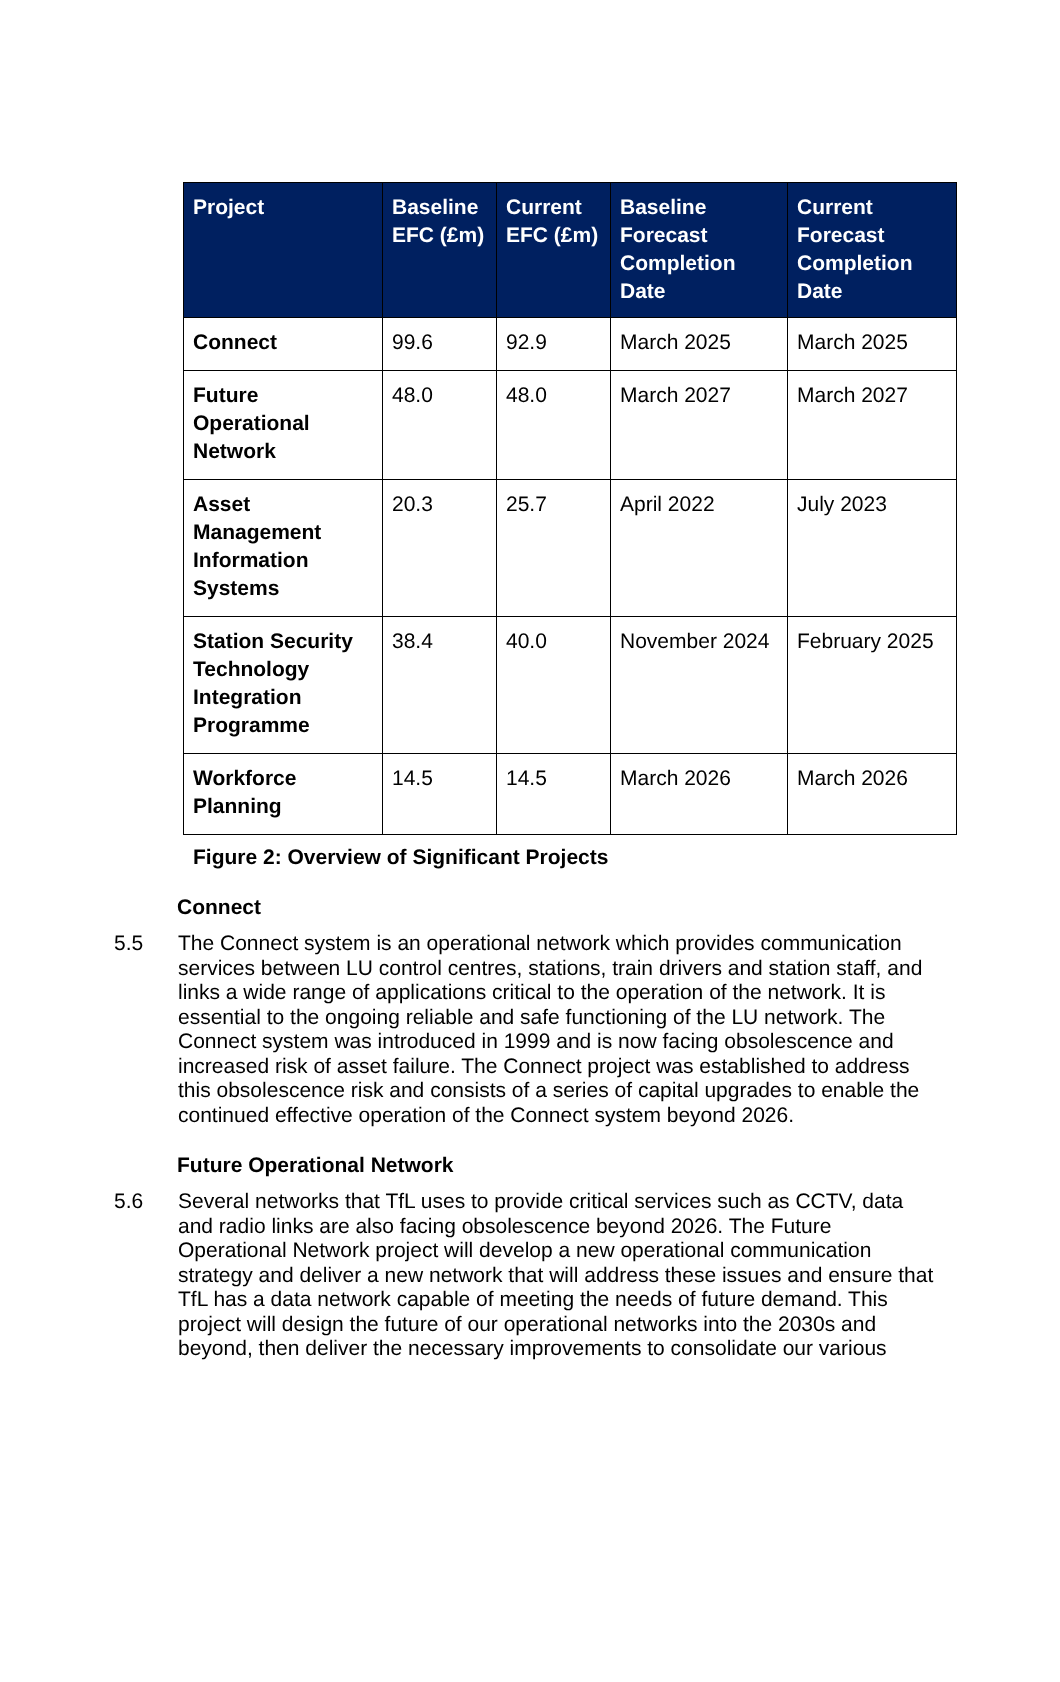| Project | Baseline EFC (£m) | Current EFC (£m) | Baseline Forecast Completion Date | Current Forecast Completion Date |
| --- | --- | --- | --- | --- |
| Connect | 99.6 | 92.9 | March 2025 | March 2025 |
| Future Operational Network | 48.0 | 48.0 | March 2027 | March 2027 |
| Asset Management Information Systems | 20.3 | 25.7 | April 2022 | July 2023 |
| Station Security Technology Integration Programme | 38.4 | 40.0 | November 2024 | February 2025 |
| Workforce Planning | 14.5 | 14.5 | March 2026 | March 2026 |
Figure 2: Overview of Significant Projects
Connect
5.5 The Connect system is an operational network which provides communication services between LU control centres, stations, train drivers and station staff, and links a wide range of applications critical to the operation of the network. It is essential to the ongoing reliable and safe functioning of the LU network. The Connect system was introduced in 1999 and is now facing obsolescence and increased risk of asset failure. The Connect project was established to address this obsolescence risk and consists of a series of capital upgrades to enable the continued effective operation of the Connect system beyond 2026.
Future Operational Network
5.6 Several networks that TfL uses to provide critical services such as CCTV, data and radio links are also facing obsolescence beyond 2026. The Future Operational Network project will develop a new operational communication strategy and deliver a new network that will address these issues and ensure that TfL has a data network capable of meeting the needs of future demand. This project will design the future of our operational networks into the 2030s and beyond, then deliver the necessary improvements to consolidate our various